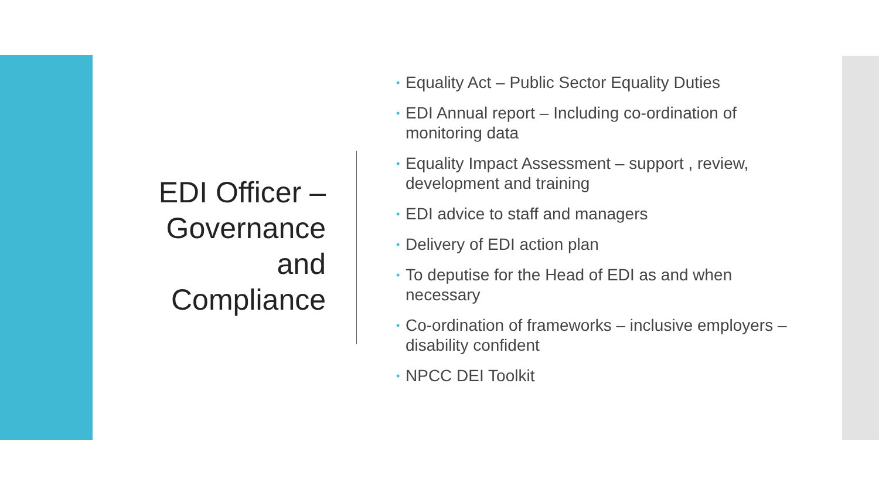EDI Officer –
Governance
and
Compliance
• Equality Act – Public Sector Equality Duties
• EDI Annual report – Including co-ordination of monitoring data
• Equality Impact Assessment – support , review, development and training
• EDI advice to staff and managers
• Delivery of EDI action plan
• To deputise for the Head of EDI as and when necessary
• Co-ordination of frameworks – inclusive employers – disability confident
• NPCC DEI Toolkit